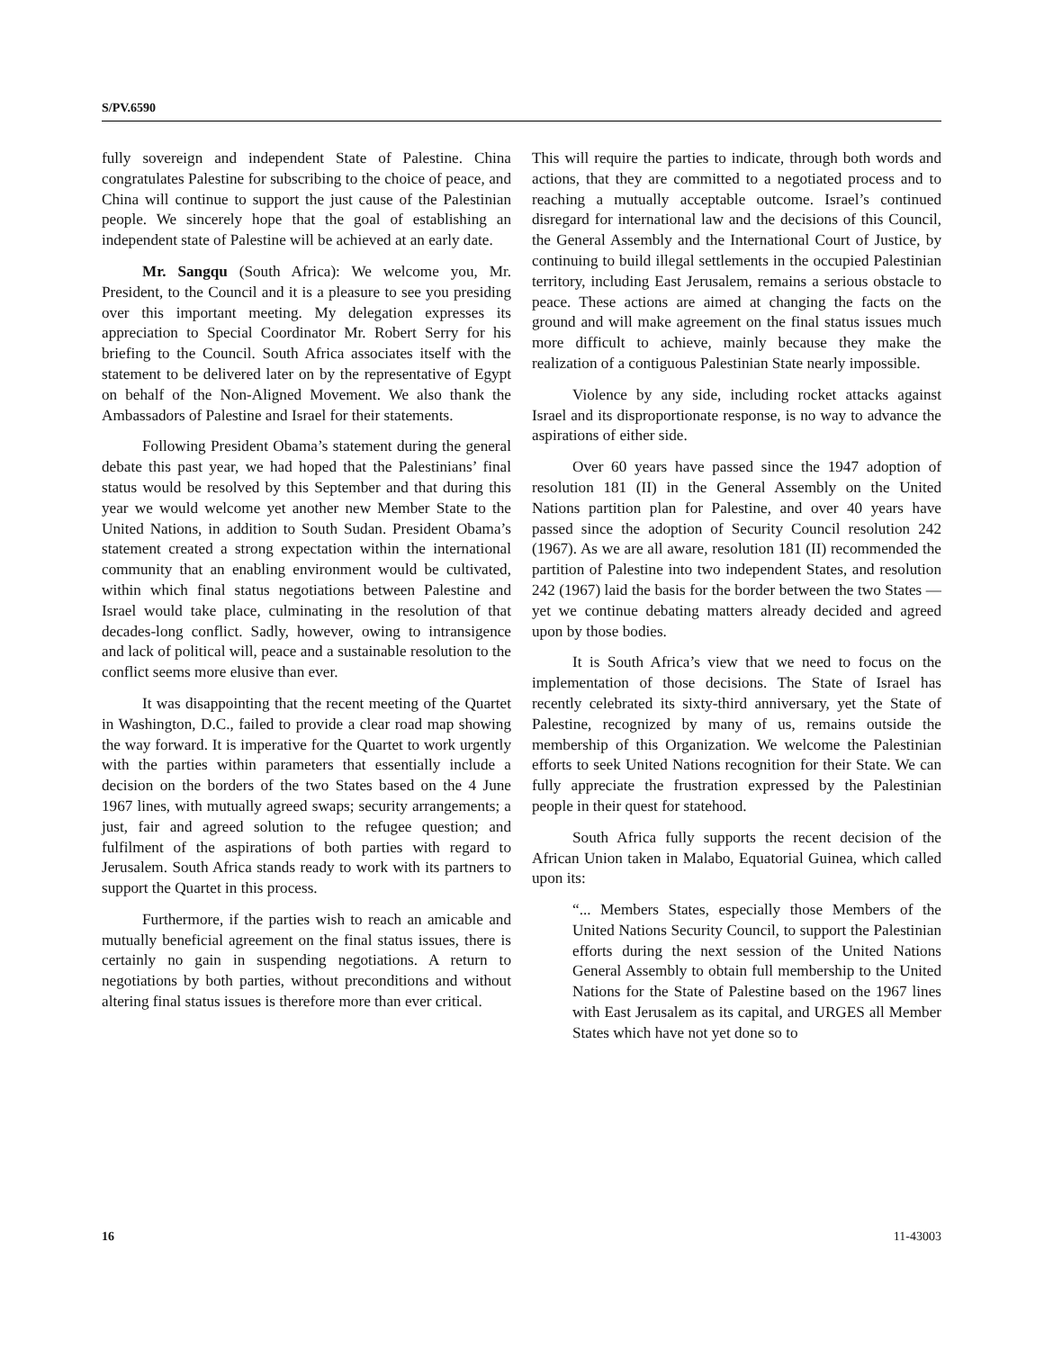S/PV.6590
fully sovereign and independent State of Palestine. China congratulates Palestine for subscribing to the choice of peace, and China will continue to support the just cause of the Palestinian people. We sincerely hope that the goal of establishing an independent state of Palestine will be achieved at an early date.
Mr. Sangqu (South Africa): We welcome you, Mr. President, to the Council and it is a pleasure to see you presiding over this important meeting. My delegation expresses its appreciation to Special Coordinator Mr. Robert Serry for his briefing to the Council. South Africa associates itself with the statement to be delivered later on by the representative of Egypt on behalf of the Non-Aligned Movement. We also thank the Ambassadors of Palestine and Israel for their statements.
Following President Obama’s statement during the general debate this past year, we had hoped that the Palestinians’ final status would be resolved by this September and that during this year we would welcome yet another new Member State to the United Nations, in addition to South Sudan. President Obama’s statement created a strong expectation within the international community that an enabling environment would be cultivated, within which final status negotiations between Palestine and Israel would take place, culminating in the resolution of that decades-long conflict. Sadly, however, owing to intransigence and lack of political will, peace and a sustainable resolution to the conflict seems more elusive than ever.
It was disappointing that the recent meeting of the Quartet in Washington, D.C., failed to provide a clear road map showing the way forward. It is imperative for the Quartet to work urgently with the parties within parameters that essentially include a decision on the borders of the two States based on the 4 June 1967 lines, with mutually agreed swaps; security arrangements; a just, fair and agreed solution to the refugee question; and fulfilment of the aspirations of both parties with regard to Jerusalem. South Africa stands ready to work with its partners to support the Quartet in this process.
Furthermore, if the parties wish to reach an amicable and mutually beneficial agreement on the final status issues, there is certainly no gain in suspending negotiations. A return to negotiations by both parties, without preconditions and without altering final status issues is therefore more than ever critical.
This will require the parties to indicate, through both words and actions, that they are committed to a negotiated process and to reaching a mutually acceptable outcome. Israel’s continued disregard for international law and the decisions of this Council, the General Assembly and the International Court of Justice, by continuing to build illegal settlements in the occupied Palestinian territory, including East Jerusalem, remains a serious obstacle to peace. These actions are aimed at changing the facts on the ground and will make agreement on the final status issues much more difficult to achieve, mainly because they make the realization of a contiguous Palestinian State nearly impossible.
Violence by any side, including rocket attacks against Israel and its disproportionate response, is no way to advance the aspirations of either side.
Over 60 years have passed since the 1947 adoption of resolution 181 (II) in the General Assembly on the United Nations partition plan for Palestine, and over 40 years have passed since the adoption of Security Council resolution 242 (1967). As we are all aware, resolution 181 (II) recommended the partition of Palestine into two independent States, and resolution 242 (1967) laid the basis for the border between the two States — yet we continue debating matters already decided and agreed upon by those bodies.
It is South Africa’s view that we need to focus on the implementation of those decisions. The State of Israel has recently celebrated its sixty-third anniversary, yet the State of Palestine, recognized by many of us, remains outside the membership of this Organization. We welcome the Palestinian efforts to seek United Nations recognition for their State. We can fully appreciate the frustration expressed by the Palestinian people in their quest for statehood.
South Africa fully supports the recent decision of the African Union taken in Malabo, Equatorial Guinea, which called upon its:
“... Members States, especially those Members of the United Nations Security Council, to support the Palestinian efforts during the next session of the United Nations General Assembly to obtain full membership to the United Nations for the State of Palestine based on the 1967 lines with East Jerusalem as its capital, and URGES all Member States which have not yet done so to
16 11-43003